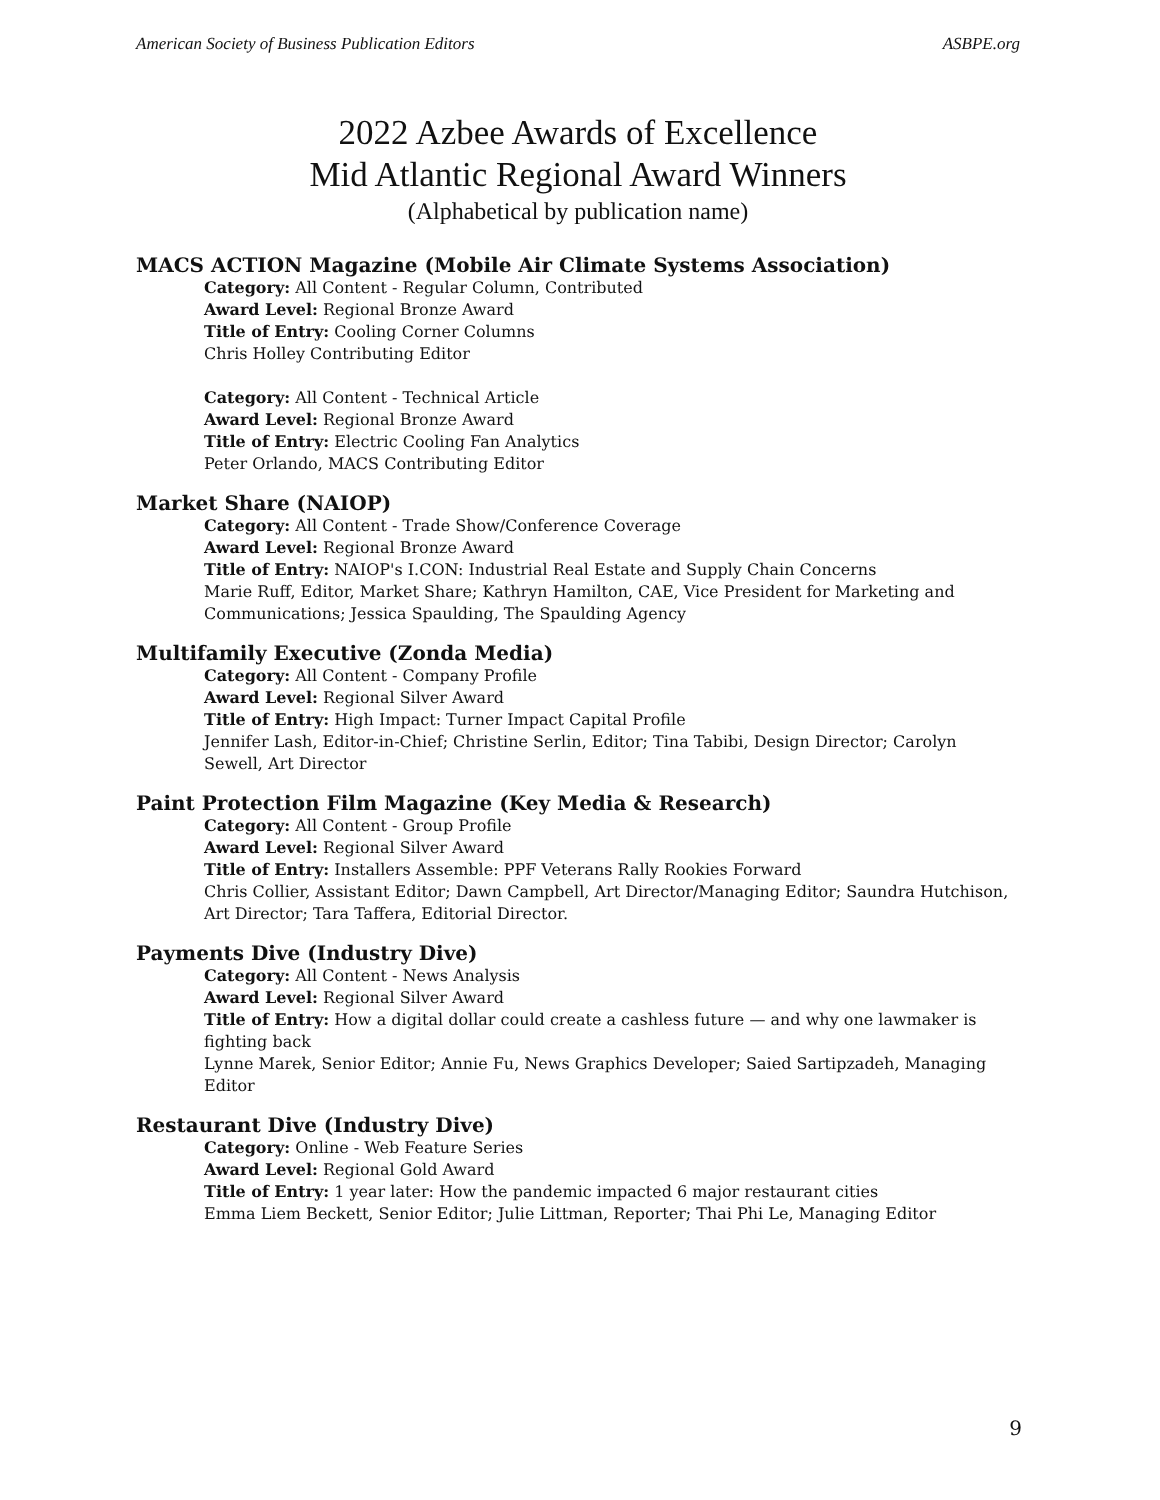American Society of Business Publication Editors ASBPE.org
2022 Azbee Awards of Excellence
Mid Atlantic Regional Award Winners
(Alphabetical by publication name)
MACS ACTION Magazine (Mobile Air Climate Systems Association)
Category: All Content - Regular Column, Contributed
Award Level: Regional Bronze Award
Title of Entry: Cooling Corner Columns
Chris Holley Contributing Editor
Category: All Content - Technical Article
Award Level: Regional Bronze Award
Title of Entry: Electric Cooling Fan Analytics
Peter Orlando, MACS Contributing Editor
Market Share (NAIOP)
Category: All Content - Trade Show/Conference Coverage
Award Level: Regional Bronze Award
Title of Entry: NAIOP's I.CON: Industrial Real Estate and Supply Chain Concerns
Marie Ruff, Editor, Market Share; Kathryn Hamilton, CAE, Vice President for Marketing and Communications; Jessica Spaulding, The Spaulding Agency
Multifamily Executive (Zonda Media)
Category: All Content - Company Profile
Award Level: Regional Silver Award
Title of Entry: High Impact: Turner Impact Capital Profile
Jennifer Lash, Editor-in-Chief; Christine Serlin, Editor; Tina Tabibi, Design Director; Carolyn Sewell, Art Director
Paint Protection Film Magazine (Key Media & Research)
Category: All Content - Group Profile
Award Level: Regional Silver Award
Title of Entry: Installers Assemble: PPF Veterans Rally Rookies Forward
Chris Collier, Assistant Editor; Dawn Campbell, Art Director/Managing Editor; Saundra Hutchison, Art Director; Tara Taffera, Editorial Director.
Payments Dive (Industry Dive)
Category: All Content - News Analysis
Award Level: Regional Silver Award
Title of Entry: How a digital dollar could create a cashless future — and why one lawmaker is fighting back
Lynne Marek, Senior Editor; Annie Fu, News Graphics Developer; Saied Sartipzadeh, Managing Editor
Restaurant Dive (Industry Dive)
Category: Online - Web Feature Series
Award Level: Regional Gold Award
Title of Entry: 1 year later: How the pandemic impacted 6 major restaurant cities
Emma Liem Beckett, Senior Editor; Julie Littman, Reporter; Thai Phi Le, Managing Editor
9